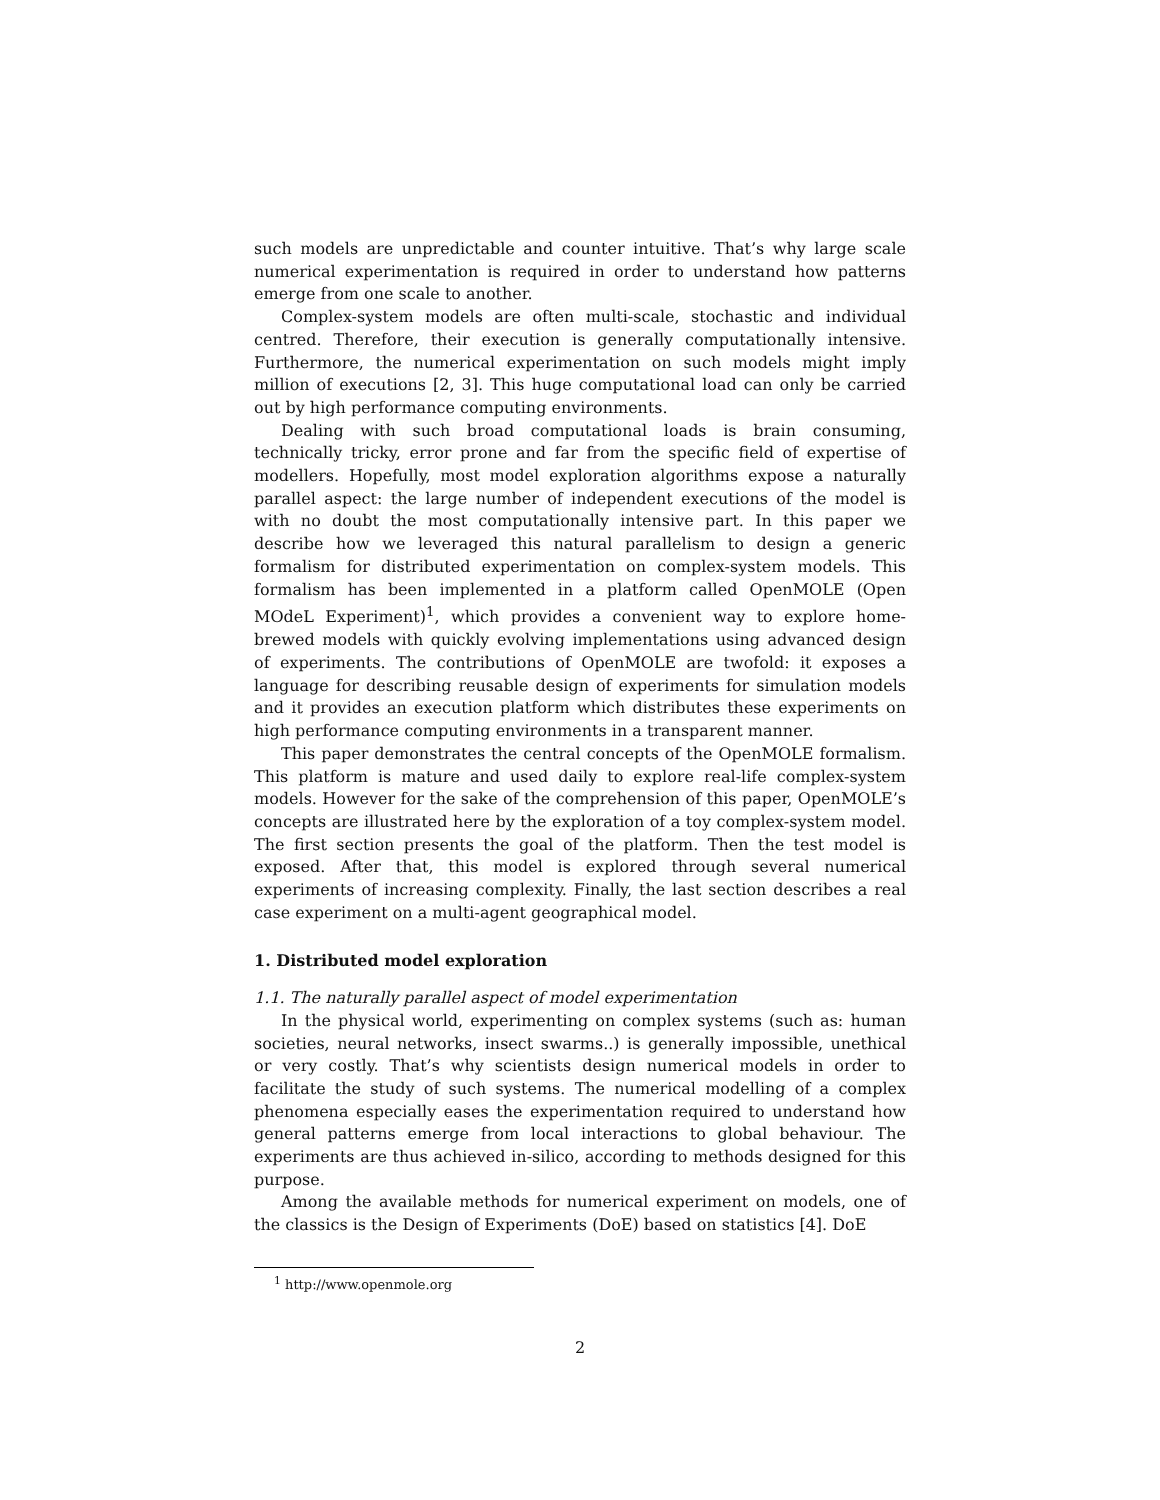such models are unpredictable and counter intuitive. That’s why large scale numerical experimentation is required in order to understand how patterns emerge from one scale to another.
Complex-system models are often multi-scale, stochastic and individual centred. Therefore, their execution is generally computationally intensive. Furthermore, the numerical experimentation on such models might imply million of executions [2, 3]. This huge computational load can only be carried out by high performance computing environments.
Dealing with such broad computational loads is brain consuming, technically tricky, error prone and far from the specific field of expertise of modellers. Hopefully, most model exploration algorithms expose a naturally parallel aspect: the large number of independent executions of the model is with no doubt the most computationally intensive part. In this paper we describe how we leveraged this natural parallelism to design a generic formalism for distributed experimentation on complex-system models. This formalism has been implemented in a platform called OpenMOLE (Open MOdeL Experiment)<sup>1</sup>, which provides a convenient way to explore home-brewed models with quickly evolving implementations using advanced design of experiments. The contributions of OpenMOLE are twofold: it exposes a language for describing reusable design of experiments for simulation models and it provides an execution platform which distributes these experiments on high performance computing environments in a transparent manner.
This paper demonstrates the central concepts of the OpenMOLE formalism. This platform is mature and used daily to explore real-life complex-system models. However for the sake of the comprehension of this paper, OpenMOLE’s concepts are illustrated here by the exploration of a toy complex-system model. The first section presents the goal of the platform. Then the test model is exposed. After that, this model is explored through several numerical experiments of increasing complexity. Finally, the last section describes a real case experiment on a multi-agent geographical model.
1. Distributed model exploration
1.1. The naturally parallel aspect of model experimentation
In the physical world, experimenting on complex systems (such as: human societies, neural networks, insect swarms..) is generally impossible, unethical or very costly. That’s why scientists design numerical models in order to facilitate the study of such systems. The numerical modelling of a complex phenomena especially eases the experimentation required to understand how general patterns emerge from local interactions to global behaviour. The experiments are thus achieved in-silico, according to methods designed for this purpose.
Among the available methods for numerical experiment on models, one of the classics is the Design of Experiments (DoE) based on statistics [4]. DoE
<sup>1</sup> http://www.openmole.org
2